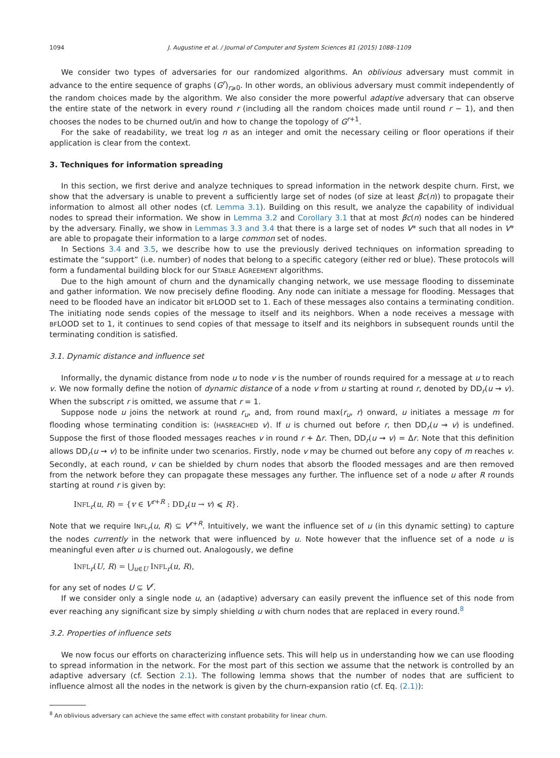1094 J. Augustine et al. / Journal of Computer and System Sciences 81 (2015) 1088–1109
We consider two types of adversaries for our randomized algorithms. An oblivious adversary must commit in advance to the entire sequence of graphs (G<sup>r</sup>)<sub>r⩾0</sub>. In other words, an oblivious adversary must commit independently of the random choices made by the algorithm. We also consider the more powerful adaptive adversary that can observe the entire state of the network in every round r (including all the random choices made until round r − 1), and then chooses the nodes to be churned out/in and how to change the topology of G<sup>r+1</sup>.
For the sake of readability, we treat log n as an integer and omit the necessary ceiling or floor operations if their application is clear from the context.
3. Techniques for information spreading
In this section, we first derive and analyze techniques to spread information in the network despite churn. First, we show that the adversary is unable to prevent a sufficiently large set of nodes (of size at least βc(n)) to propagate their information to almost all other nodes (cf. Lemma 3.1). Building on this result, we analyze the capability of individual nodes to spread their information. We show in Lemma 3.2 and Corollary 3.1 that at most βc(n) nodes can be hindered by the adversary. Finally, we show in Lemmas 3.3 and 3.4 that there is a large set of nodes V* such that all nodes in V* are able to propagate their information to a large common set of nodes.
In Sections 3.4 and 3.5, we describe how to use the previously derived techniques on information spreading to estimate the “support” (i.e. number) of nodes that belong to a specific category (either red or blue). These protocols will form a fundamental building block for our STABLE AGREEMENT algorithms.
Due to the high amount of churn and the dynamically changing network, we use message flooding to disseminate and gather information. We now precisely define flooding. Any node can initiate a message for flooding. Messages that need to be flooded have an indicator bit BFLOOD set to 1. Each of these messages also contains a terminating condition. The initiating node sends copies of the message to itself and its neighbors. When a node receives a message with BFLOOD set to 1, it continues to send copies of that message to itself and its neighbors in subsequent rounds until the terminating condition is satisfied.
3.1. Dynamic distance and influence set
Informally, the dynamic distance from node u to node v is the number of rounds required for a message at u to reach v. We now formally define the notion of dynamic distance of a node v from u starting at round r, denoted by DD<sub>r</sub>(u → v). When the subscript r is omitted, we assume that r = 1.
Suppose node u joins the network at round r<sub>u</sub>, and, from round max(r<sub>u</sub>, r) onward, u initiates a message m for flooding whose terminating condition is: ⟨HASREACHED v⟩. If u is churned out before r, then DD<sub>r</sub>(u → v) is undefined. Suppose the first of those flooded messages reaches v in round r + Δr. Then, DD<sub>r</sub>(u → v) = Δr. Note that this definition allows DD<sub>r</sub>(u → v) to be infinite under two scenarios. Firstly, node v may be churned out before any copy of m reaches v. Secondly, at each round, v can be shielded by churn nodes that absorb the flooded messages and are then removed from the network before they can propagate these messages any further. The influence set of a node u after R rounds starting at round r is given by:
INFL<sub>r</sub>(u, R) = {v ∈ V<sup>r+R</sup> : DD<sub>r</sub>(u → v) ⩽ R}.
Note that we require INFL<sub>r</sub>(u, R) ⊆ V<sup>r+R</sup>. Intuitively, we want the influence set of u (in this dynamic setting) to capture the nodes currently in the network that were influenced by u. Note however that the influence set of a node u is meaningful even after u is churned out. Analogously, we define
INFL<sub>r</sub>(U, R) = ⋃<sub>u∈U</sub> INFL<sub>r</sub>(u, R),
for any set of nodes U ⊆ V<sup>r</sup>.
If we consider only a single node u, an (adaptive) adversary can easily prevent the influence set of this node from ever reaching any significant size by simply shielding u with churn nodes that are replaced in every round.<sup>8</sup>
3.2. Properties of influence sets
We now focus our efforts on characterizing influence sets. This will help us in understanding how we can use flooding to spread information in the network. For the most part of this section we assume that the network is controlled by an adaptive adversary (cf. Section 2.1). The following lemma shows that the number of nodes that are sufficient to influence almost all the nodes in the network is given by the churn-expansion ratio (cf. Eq. (2.1)):
<sup>8</sup> An oblivious adversary can achieve the same effect with constant probability for linear churn.